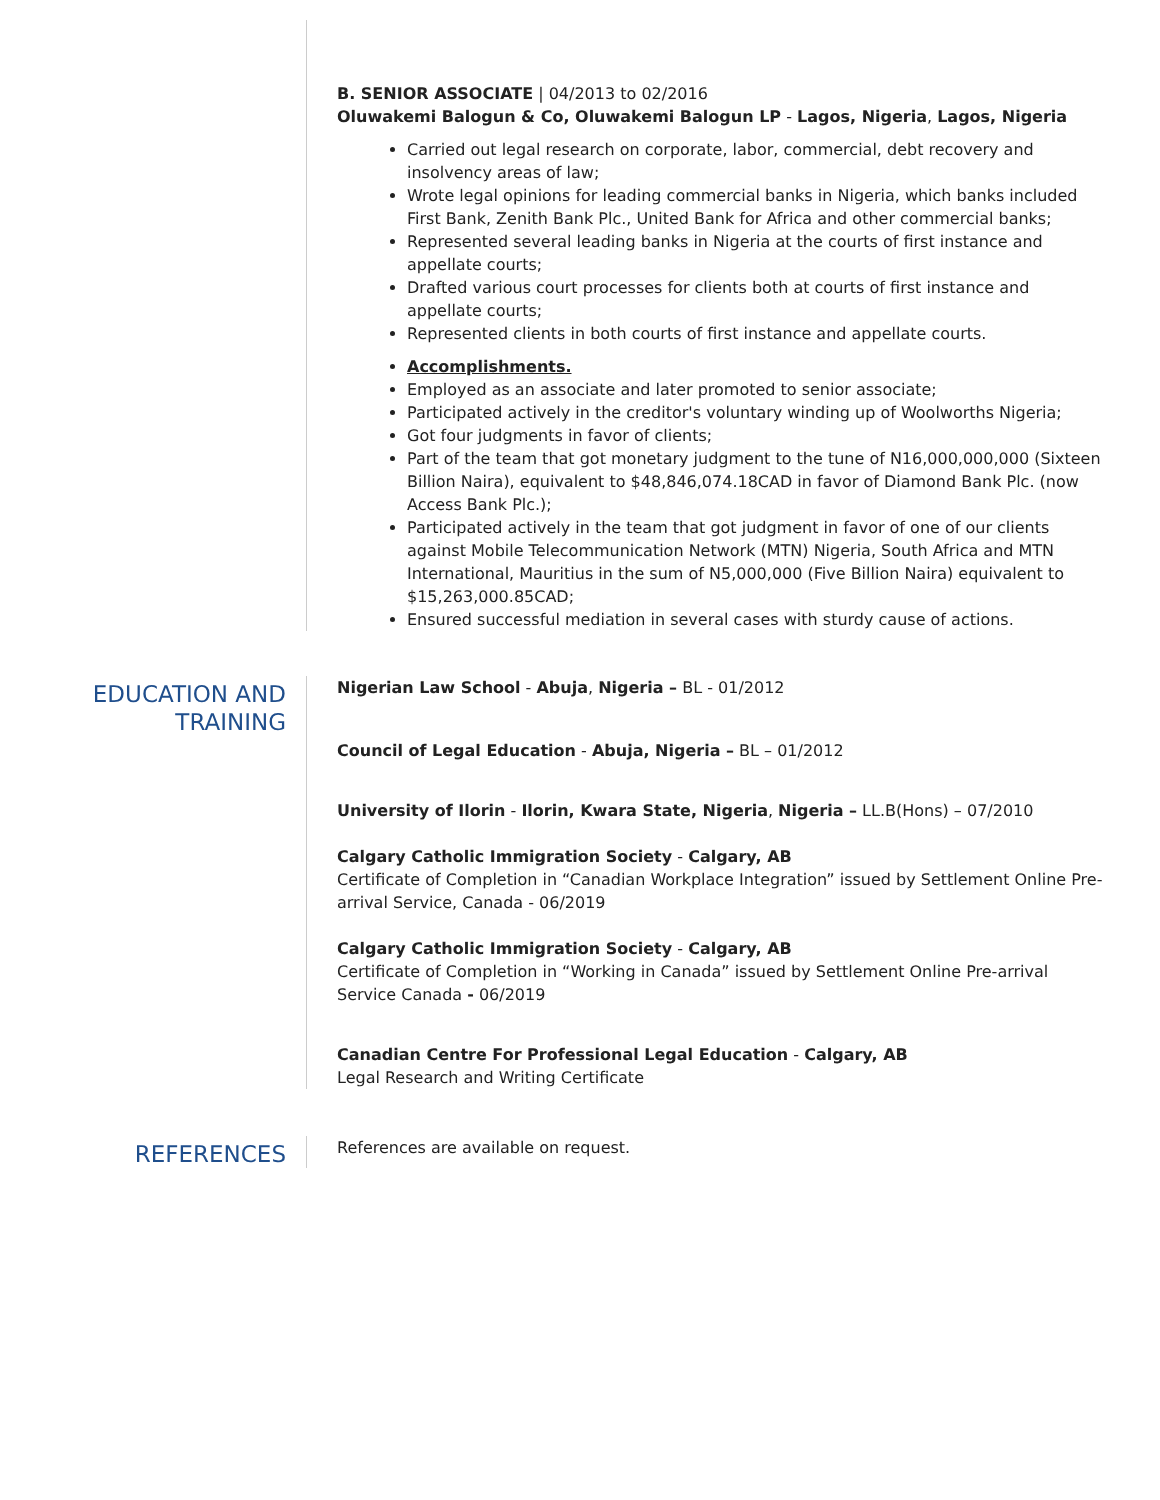B. SENIOR ASSOCIATE | 04/2013 to 02/2016
Oluwakemi Balogun & Co, Oluwakemi Balogun LP - Lagos, Nigeria, Lagos, Nigeria
Carried out legal research on corporate, labor, commercial, debt recovery and insolvency areas of law;
Wrote legal opinions for leading commercial banks in Nigeria, which banks included First Bank, Zenith Bank Plc., United Bank for Africa and other commercial banks;
Represented several leading banks in Nigeria at the courts of first instance and appellate courts;
Drafted various court processes for clients both at courts of first instance and appellate courts;
Represented clients in both courts of first instance and appellate courts.
Accomplishments.
Employed as an associate and later promoted to senior associate;
Participated actively in the creditor's voluntary winding up of Woolworths Nigeria;
Got four judgments in favor of clients;
Part of the team that got monetary judgment to the tune of N16,000,000,000 (Sixteen Billion Naira), equivalent to $48,846,074.18CAD in favor of Diamond Bank Plc. (now Access Bank Plc.);
Participated actively in the team that got judgment in favor of one of our clients against Mobile Telecommunication Network (MTN) Nigeria, South Africa and MTN International, Mauritius in the sum of N5,000,000 (Five Billion Naira) equivalent to $15,263,000.85CAD;
Ensured successful mediation in several cases with sturdy cause of actions.
EDUCATION AND
TRAINING
Nigerian Law School - Abuja, Nigeria – BL - 01/2012
Council of Legal Education - Abuja, Nigeria – BL – 01/2012
University of Ilorin - Ilorin, Kwara State, Nigeria, Nigeria – LL.B(Hons) – 07/2010
Calgary Catholic Immigration Society - Calgary, AB
Certificate of Completion in “Canadian Workplace Integration” issued by Settlement Online Pre-arrival Service, Canada - 06/2019
Calgary Catholic Immigration Society - Calgary, AB
Certificate of Completion in “Working in Canada” issued by Settlement Online Pre-arrival Service Canada - 06/2019
Canadian Centre For Professional Legal Education - Calgary, AB
Legal Research and Writing Certificate
REFERENCES
References are available on request.